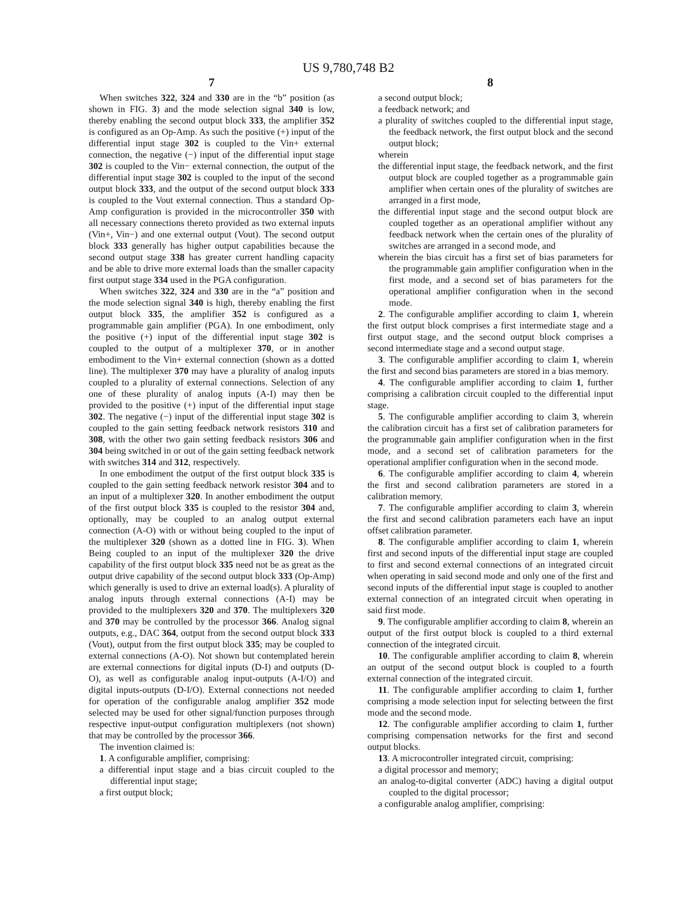US 9,780,748 B2
7
When switches 322, 324 and 330 are in the “b” position (as shown in FIG. 3) and the mode selection signal 340 is low, thereby enabling the second output block 333, the amplifier 352 is configured as an Op-Amp. As such the positive (+) input of the differential input stage 302 is coupled to the Vin+ external connection, the negative (−) input of the differential input stage 302 is coupled to the Vin− external connection, the output of the differential input stage 302 is coupled to the input of the second output block 333, and the output of the second output block 333 is coupled to the Vout external connection. Thus a standard Op-Amp configuration is provided in the microcontroller 350 with all necessary connections thereto provided as two external inputs (Vin+, Vin−) and one external output (Vout). The second output block 333 generally has higher output capabilities because the second output stage 338 has greater current handling capacity and be able to drive more external loads than the smaller capacity first output stage 334 used in the PGA configuration.
When switches 322, 324 and 330 are in the “a” position and the mode selection signal 340 is high, thereby enabling the first output block 335, the amplifier 352 is configured as a programmable gain amplifier (PGA). In one embodiment, only the positive (+) input of the differential input stage 302 is coupled to the output of a multiplexer 370, or in another embodiment to the Vin+ external connection (shown as a dotted line). The multiplexer 370 may have a plurality of analog inputs coupled to a plurality of external connections. Selection of any one of these plurality of analog inputs (A-I) may then be provided to the positive (+) input of the differential input stage 302. The negative (−) input of the differential input stage 302 is coupled to the gain setting feedback network resistors 310 and 308, with the other two gain setting feedback resistors 306 and 304 being switched in or out of the gain setting feedback network with switches 314 and 312, respectively.
In one embodiment the output of the first output block 335 is coupled to the gain setting feedback network resistor 304 and to an input of a multiplexer 320. In another embodiment the output of the first output block 335 is coupled to the resistor 304 and, optionally, may be coupled to an analog output external connection (A-O) with or without being coupled to the input of the multiplexer 320 (shown as a dotted line in FIG. 3). When Being coupled to an input of the multiplexer 320 the drive capability of the first output block 335 need not be as great as the output drive capability of the second output block 333 (Op-Amp) which generally is used to drive an external load(s). A plurality of analog inputs through external connections (A-I) may be provided to the multiplexers 320 and 370. The multiplexers 320 and 370 may be controlled by the processor 366. Analog signal outputs, e.g., DAC 364, output from the second output block 333 (Vout), output from the first output block 335; may be coupled to external connections (A-O). Not shown but contemplated herein are external connections for digital inputs (D-I) and outputs (D-O), as well as configurable analog input-outputs (A-I/O) and digital inputs-outputs (D-I/O). External connections not needed for operation of the configurable analog amplifier 352 mode selected may be used for other signal/function purposes through respective input-output configuration multiplexers (not shown) that may be controlled by the processor 366.
The invention claimed is:
1. A configurable amplifier, comprising:
a differential input stage and a bias circuit coupled to the differential input stage;
a first output block;
8
a second output block;
a feedback network; and
a plurality of switches coupled to the differential input stage, the feedback network, the first output block and the second output block;
wherein
the differential input stage, the feedback network, and the first output block are coupled together as a programmable gain amplifier when certain ones of the plurality of switches are arranged in a first mode,
the differential input stage and the second output block are coupled together as an operational amplifier without any feedback network when the certain ones of the plurality of switches are arranged in a second mode, and
wherein the bias circuit has a first set of bias parameters for the programmable gain amplifier configuration when in the first mode, and a second set of bias parameters for the operational amplifier configuration when in the second mode.
2. The configurable amplifier according to claim 1, wherein the first output block comprises a first intermediate stage and a first output stage, and the second output block comprises a second intermediate stage and a second output stage.
3. The configurable amplifier according to claim 1, wherein the first and second bias parameters are stored in a bias memory.
4. The configurable amplifier according to claim 1, further comprising a calibration circuit coupled to the differential input stage.
5. The configurable amplifier according to claim 3, wherein the calibration circuit has a first set of calibration parameters for the programmable gain amplifier configuration when in the first mode, and a second set of calibration parameters for the operational amplifier configuration when in the second mode.
6. The configurable amplifier according to claim 4, wherein the first and second calibration parameters are stored in a calibration memory.
7. The configurable amplifier according to claim 3, wherein the first and second calibration parameters each have an input offset calibration parameter.
8. The configurable amplifier according to claim 1, wherein first and second inputs of the differential input stage are coupled to first and second external connections of an integrated circuit when operating in said second mode and only one of the first and second inputs of the differential input stage is coupled to another external connection of an integrated circuit when operating in said first mode.
9. The configurable amplifier according to claim 8, wherein an output of the first output block is coupled to a third external connection of the integrated circuit.
10. The configurable amplifier according to claim 8, wherein an output of the second output block is coupled to a fourth external connection of the integrated circuit.
11. The configurable amplifier according to claim 1, further comprising a mode selection input for selecting between the first mode and the second mode.
12. The configurable amplifier according to claim 1, further comprising compensation networks for the first and second output blocks.
13. A microcontroller integrated circuit, comprising:
a digital processor and memory;
an analog-to-digital converter (ADC) having a digital output coupled to the digital processor;
a configurable analog amplifier, comprising: